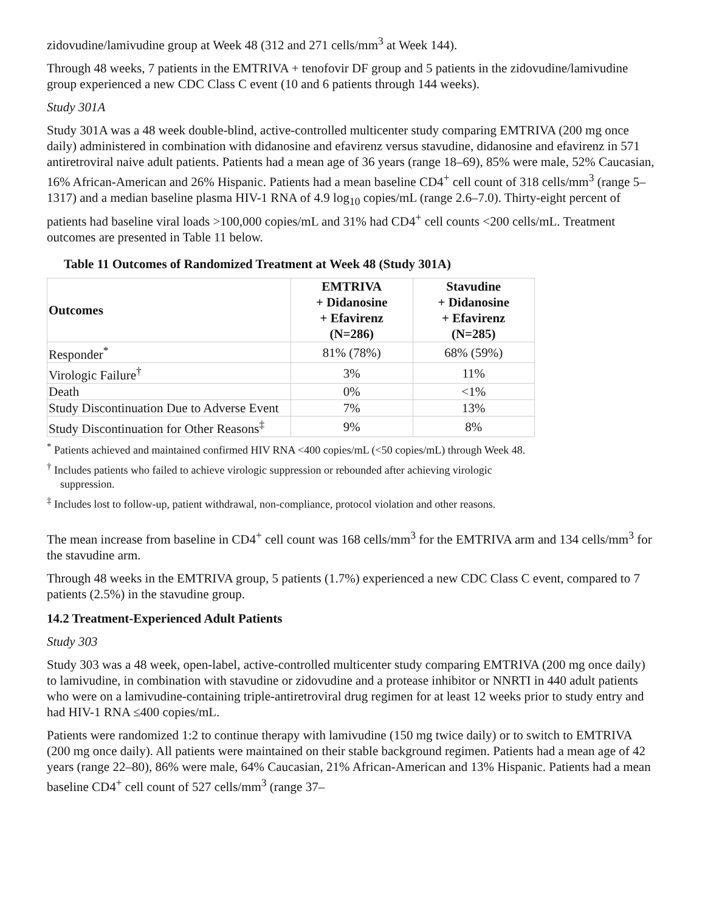zidovudine/lamivudine group at Week 48 (312 and 271 cells/mm<sup>3</sup> at Week 144).
Through 48 weeks, 7 patients in the EMTRIVA + tenofovir DF group and 5 patients in the zidovudine/lamivudine group experienced a new CDC Class C event (10 and 6 patients through 144 weeks).
Study 301A
Study 301A was a 48 week double-blind, active-controlled multicenter study comparing EMTRIVA (200 mg once daily) administered in combination with didanosine and efavirenz versus stavudine, didanosine and efavirenz in 571 antiretroviral naive adult patients. Patients had a mean age of 36 years (range 18–69), 85% were male, 52% Caucasian, 16% African-American and 26% Hispanic. Patients had a mean baseline CD4<sup>+</sup> cell count of 318 cells/mm<sup>3</sup> (range 5–1317) and a median baseline plasma HIV-1 RNA of 4.9 log<sub>10</sub> copies/mL (range 2.6–7.0). Thirty-eight percent of patients had baseline viral loads >100,000 copies/mL and 31% had CD4<sup>+</sup> cell counts <200 cells/mL. Treatment outcomes are presented in Table 11 below.
Table 11 Outcomes of Randomized Treatment at Week 48 (Study 301A)
| Outcomes | EMTRIVA + Didanosine + Efavirenz (N=286) | Stavudine + Didanosine + Efavirenz (N=285) |
| --- | --- | --- |
| Responder<sup>*</sup> | 81% (78%) | 68% (59%) |
| Virologic Failure<sup>†</sup> | 3% | 11% |
| Death | 0% | <1% |
| Study Discontinuation Due to Adverse Event | 7% | 13% |
| Study Discontinuation for Other Reasons<sup>‡</sup> | 9% | 8% |
<sup>*</sup> Patients achieved and maintained confirmed HIV RNA <400 copies/mL (<50 copies/mL) through Week 48.
<sup>†</sup> Includes patients who failed to achieve virologic suppression or rebounded after achieving virologic suppression.
<sup>‡</sup> Includes lost to follow-up, patient withdrawal, non-compliance, protocol violation and other reasons.
The mean increase from baseline in CD4<sup>+</sup> cell count was 168 cells/mm<sup>3</sup> for the EMTRIVA arm and 134 cells/mm<sup>3</sup> for the stavudine arm.
Through 48 weeks in the EMTRIVA group, 5 patients (1.7%) experienced a new CDC Class C event, compared to 7 patients (2.5%) in the stavudine group.
14.2 Treatment-Experienced Adult Patients
Study 303
Study 303 was a 48 week, open-label, active-controlled multicenter study comparing EMTRIVA (200 mg once daily) to lamivudine, in combination with stavudine or zidovudine and a protease inhibitor or NNRTI in 440 adult patients who were on a lamivudine-containing triple-antiretroviral drug regimen for at least 12 weeks prior to study entry and had HIV-1 RNA ≤400 copies/mL.
Patients were randomized 1:2 to continue therapy with lamivudine (150 mg twice daily) or to switch to EMTRIVA (200 mg once daily). All patients were maintained on their stable background regimen. Patients had a mean age of 42 years (range 22–80), 86% were male, 64% Caucasian, 21% African-American and 13% Hispanic. Patients had a mean baseline CD4<sup>+</sup> cell count of 527 cells/mm<sup>3</sup> (range 37–